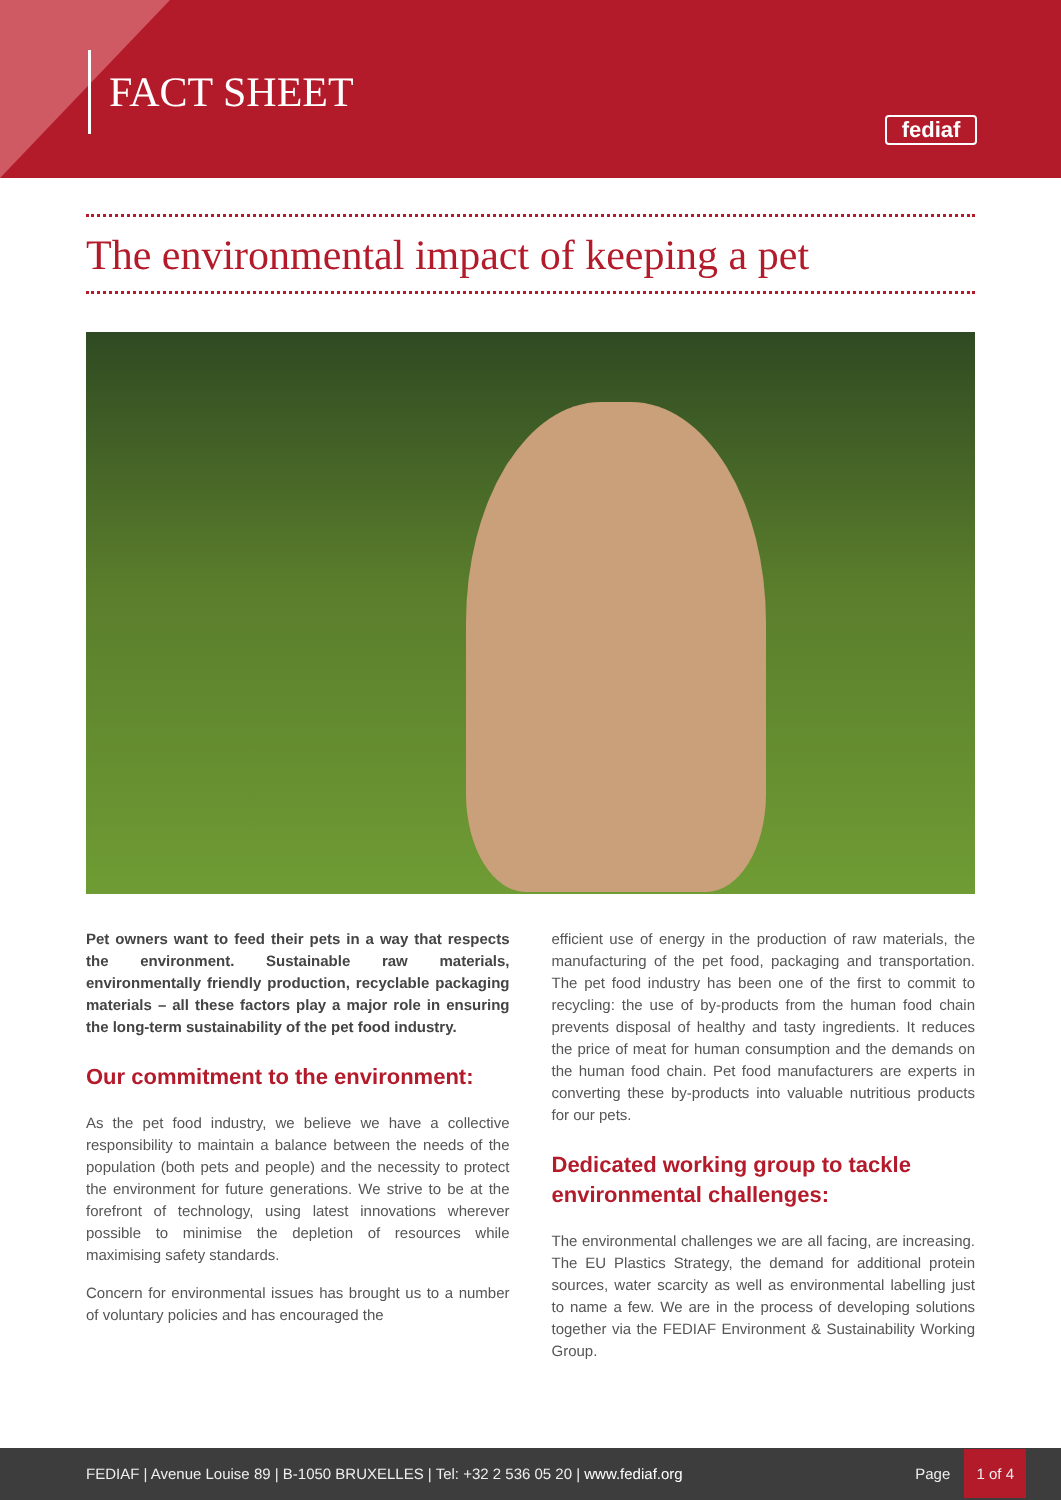FACT SHEET
fediaf
The environmental impact of keeping a pet
Pet owners want to feed their pets in a way that respects the environment. Sustainable raw materials, environmentally friendly production, recyclable packaging materials – all these factors play a major role in ensuring the long-term sustainability of the pet food industry.
Our commitment to the environment:
As the pet food industry, we believe we have a collective responsibility to maintain a balance between the needs of the population (both pets and people) and the necessity to protect the environment for future generations. We strive to be at the forefront of technology, using latest innovations wherever possible to minimise the depletion of resources while maximising safety standards.
Concern for environmental issues has brought us to a number of voluntary policies and has encouraged the
efficient use of energy in the production of raw materials, the manufacturing of the pet food, packaging and transportation. The pet food industry has been one of the first to commit to recycling: the use of by-products from the human food chain prevents disposal of healthy and tasty ingredients. It reduces the price of meat for human consumption and the demands on the human food chain. Pet food manufacturers are experts in converting these by-products into valuable nutritious products for our pets.
Dedicated working group to tackle environmental challenges:
The environmental challenges we are all facing, are increasing. The EU Plastics Strategy, the demand for additional protein sources, water scarcity as well as environmental labelling just to name a few. We are in the process of developing solutions together via the FEDIAF Environment & Sustainability Working Group.
FEDIAF | Avenue Louise 89 | B-1050 BRUXELLES | Tel: +32 2 536 05 20 | www.fediaf.org
Page 1 of 4